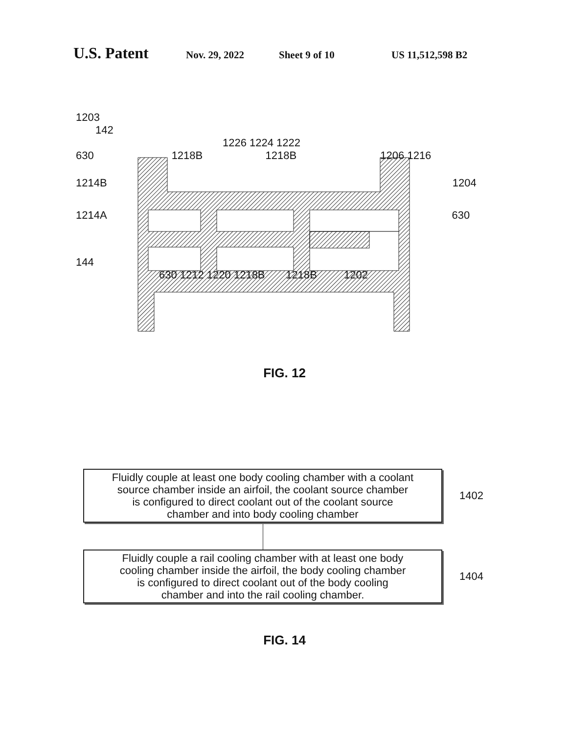U.S. Patent Nov. 29, 2022 Sheet 9 of 10 US 11,512,598 B2
1203
142
1226 1224 1222
630 1218B 1218B 1206 1216
1214B 1204
1214A 630
144
630 1212 1220 1218B 1218B 1202
FIG. 12
Fluidly couple at least one body cooling chamber with a coolant
source chamber inside an airfoil, the coolant source chamber
is configured to direct coolant out of the coolant source
chamber and into body cooling chamber
1402
Fluidly couple a rail cooling chamber with at least one body
cooling chamber inside the airfoil, the body cooling chamber
is configured to direct coolant out of the body cooling
chamber and into the rail cooling chamber.
1404
FIG. 14